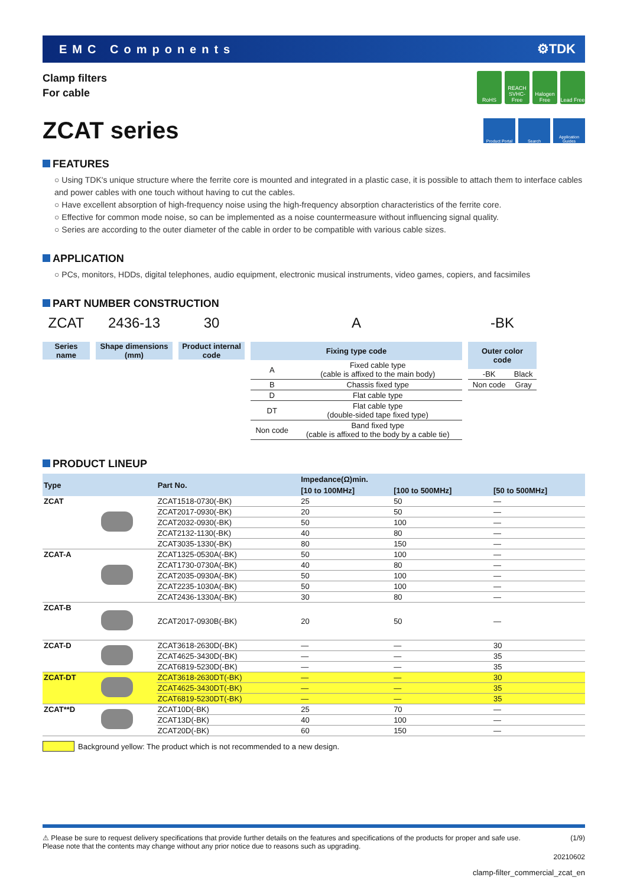EMC Components ⚙TDK
Clamp filters
For cable
RoHS REACH SVHC-Free
Halogen Free
Lead Free
ZCAT series
Product Portal
Search Application Guides
FEATURES
○ Using TDK's unique structure where the ferrite core is mounted and integrated in a plastic case, it is possible to attach them to interface cables and power cables with one touch without having to cut the cables.
○ Have excellent absorption of high-frequency noise using the high-frequency absorption characteristics of the ferrite core.
○ Effective for common mode noise, so can be implemented as a noise countermeasure without influencing signal quality.
○ Series are according to the outer diameter of the cable in order to be compatible with various cable sizes.
APPLICATION
○ PCs, monitors, HDDs, digital telephones, audio equipment, electronic musical instruments, video games, copiers, and facsimiles
PART NUMBER CONSTRUCTION
ZCAT
Series
name
2436-13
Shape dimensions
(mm)
30
Product internal
code
A
Fixing type code
| A | Fixed cable type (cable is affixed to the main body) |
| B | Chassis fixed type |
| D | Flat cable type |
| DT | Flat cable type (double-sided tape fixed type) |
| Non code | Band fixed type (cable is affixed to the body by a cable tie) |
-BK
Outer color code
| -BK | Black |
| Non code | Gray |
PRODUCT LINEUP
| Type | | Part No. | Impedance(Ω)min. | | |
| --- | --- | --- | --- | --- | --- |
| | | | [10 to 100MHz] | [100 to 500MHz] | [50 to 500MHz] |
| ZCAT | | ZCAT1518-0730(-BK) | 25 | 50 | — |
| | | ZCAT2017-0930(-BK) | 20 | 50 | — |
| | | ZCAT2032-0930(-BK) | 50 | 100 | — |
| | | ZCAT2132-1130(-BK) | 40 | 80 | — |
| | | ZCAT3035-1330(-BK) | 80 | 150 | — |
| ZCAT-A | | ZCAT1325-0530A(-BK) | 50 | 100 | — |
| | | ZCAT1730-0730A(-BK) | 40 | 80 | — |
| | | ZCAT2035-0930A(-BK) | 50 | 100 | — |
| | | ZCAT2235-1030A(-BK) | 50 | 100 | — |
| | | ZCAT2436-1330A(-BK) | 30 | 80 | — |
| ZCAT-B | | ZCAT2017-0930B(-BK) | 20 | 50 | — |
| ZCAT-D | | ZCAT3618-2630D(-BK) | — | — | 30 |
| | | ZCAT4625-3430D(-BK) | — | — | 35 |
| | | ZCAT6819-5230D(-BK) | — | — | 35 |
| ZCAT-DT | | ZCAT3618-2630DT(-BK) | — | — | 30 |
| | | ZCAT4625-3430DT(-BK) | — | — | 35 |
| | | ZCAT6819-5230DT(-BK) | — | — | 35 |
| ZCAT**D | | ZCAT10D(-BK) | 25 | 70 | — |
| | | ZCAT13D(-BK) | 40 | 100 | — |
| | | ZCAT20D(-BK) | 60 | 150 | — |
Background yellow: The product which is not recommended to a new design.
⚠ Please be sure to request delivery specifications that provide further details on the features and specifications of the products for proper and safe use.
Please note that the contents may change without any prior notice due to reasons such as upgrading.
(1/9)
20210602
clamp-filter_commercial_zcat_en